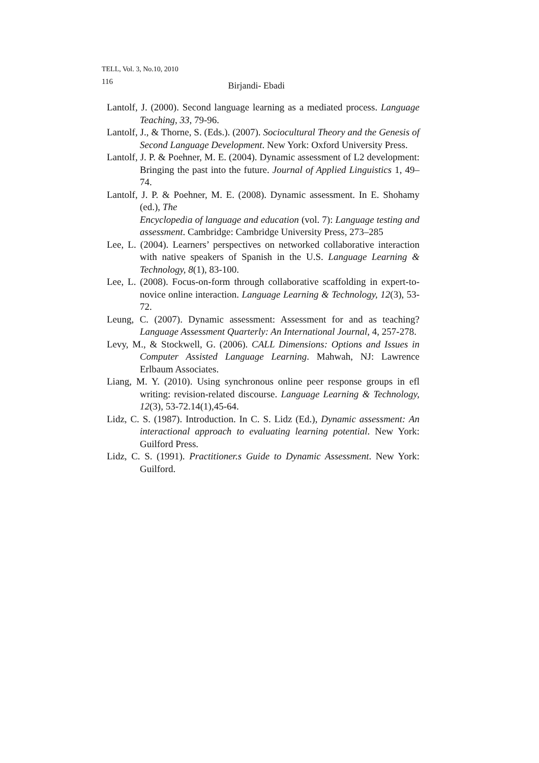TELL, Vol. 3, No.10, 2010
116 Birjandi- Ebadi
Lantolf, J. (2000). Second language learning as a mediated process. Language Teaching, 33, 79-96.
Lantolf, J., & Thorne, S. (Eds.). (2007). Sociocultural Theory and the Genesis of Second Language Development. New York: Oxford University Press.
Lantolf, J. P. & Poehner, M. E. (2004). Dynamic assessment of L2 development: Bringing the past into the future. Journal of Applied Linguistics 1, 49–74.
Lantolf, J. P. & Poehner, M. E. (2008). Dynamic assessment. In E. Shohamy (ed.), The
Encyclopedia of language and education (vol. 7): Language testing and assessment. Cambridge: Cambridge University Press, 273–285
Lee, L. (2004). Learners’ perspectives on networked collaborative interaction with native speakers of Spanish in the U.S. Language Learning & Technology, 8(1), 83-100.
Lee, L. (2008). Focus-on-form through collaborative scaffolding in expert-to-novice online interaction. Language Learning & Technology, 12(3), 53-72.
Leung, C. (2007). Dynamic assessment: Assessment for and as teaching? Language Assessment Quarterly: An International Journal, 4, 257-278.
Levy, M., & Stockwell, G. (2006). CALL Dimensions: Options and Issues in Computer Assisted Language Learning. Mahwah, NJ: Lawrence Erlbaum Associates.
Liang, M. Y. (2010). Using synchronous online peer response groups in efl writing: revision-related discourse. Language Learning & Technology, 12(3), 53-72.14(1),45-64.
Lidz, C. S. (1987). Introduction. In C. S. Lidz (Ed.), Dynamic assessment: An interactional approach to evaluating learning potential. New York: Guilford Press.
Lidz, C. S. (1991). Practitioner.s Guide to Dynamic Assessment. New York: Guilford.